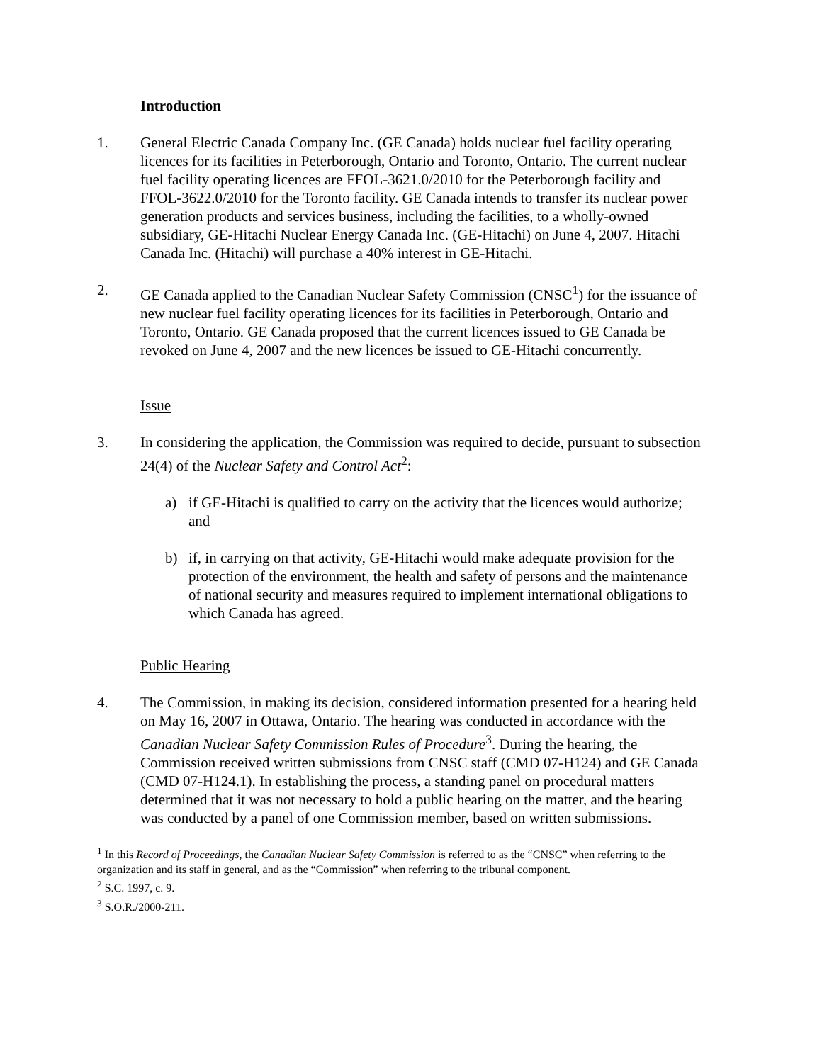Introduction
1. General Electric Canada Company Inc. (GE Canada) holds nuclear fuel facility operating licences for its facilities in Peterborough, Ontario and Toronto, Ontario. The current nuclear fuel facility operating licences are FFOL-3621.0/2010 for the Peterborough facility and FFOL-3622.0/2010 for the Toronto facility. GE Canada intends to transfer its nuclear power generation products and services business, including the facilities, to a wholly-owned subsidiary, GE-Hitachi Nuclear Energy Canada Inc. (GE-Hitachi) on June 4, 2007. Hitachi Canada Inc. (Hitachi) will purchase a 40% interest in GE-Hitachi.
2. GE Canada applied to the Canadian Nuclear Safety Commission (CNSC<sup>1</sup>) for the issuance of new nuclear fuel facility operating licences for its facilities in Peterborough, Ontario and Toronto, Ontario. GE Canada proposed that the current licences issued to GE Canada be revoked on June 4, 2007 and the new licences be issued to GE-Hitachi concurrently.
Issue
3. In considering the application, the Commission was required to decide, pursuant to subsection 24(4) of the Nuclear Safety and Control Act<sup>2</sup>:
a) if GE-Hitachi is qualified to carry on the activity that the licences would authorize; and
b) if, in carrying on that activity, GE-Hitachi would make adequate provision for the protection of the environment, the health and safety of persons and the maintenance of national security and measures required to implement international obligations to which Canada has agreed.
Public Hearing
4. The Commission, in making its decision, considered information presented for a hearing held on May 16, 2007 in Ottawa, Ontario. The hearing was conducted in accordance with the Canadian Nuclear Safety Commission Rules of Procedure<sup>3</sup>. During the hearing, the Commission received written submissions from CNSC staff (CMD 07-H124) and GE Canada (CMD 07-H124.1). In establishing the process, a standing panel on procedural matters determined that it was not necessary to hold a public hearing on the matter, and the hearing was conducted by a panel of one Commission member, based on written submissions.
<sup>1</sup> In this Record of Proceedings, the Canadian Nuclear Safety Commission is referred to as the “CNSC” when referring to the organization and its staff in general, and as the “Commission” when referring to the tribunal component.
<sup>2</sup> S.C. 1997, c. 9.
<sup>3</sup> S.O.R./2000-211.